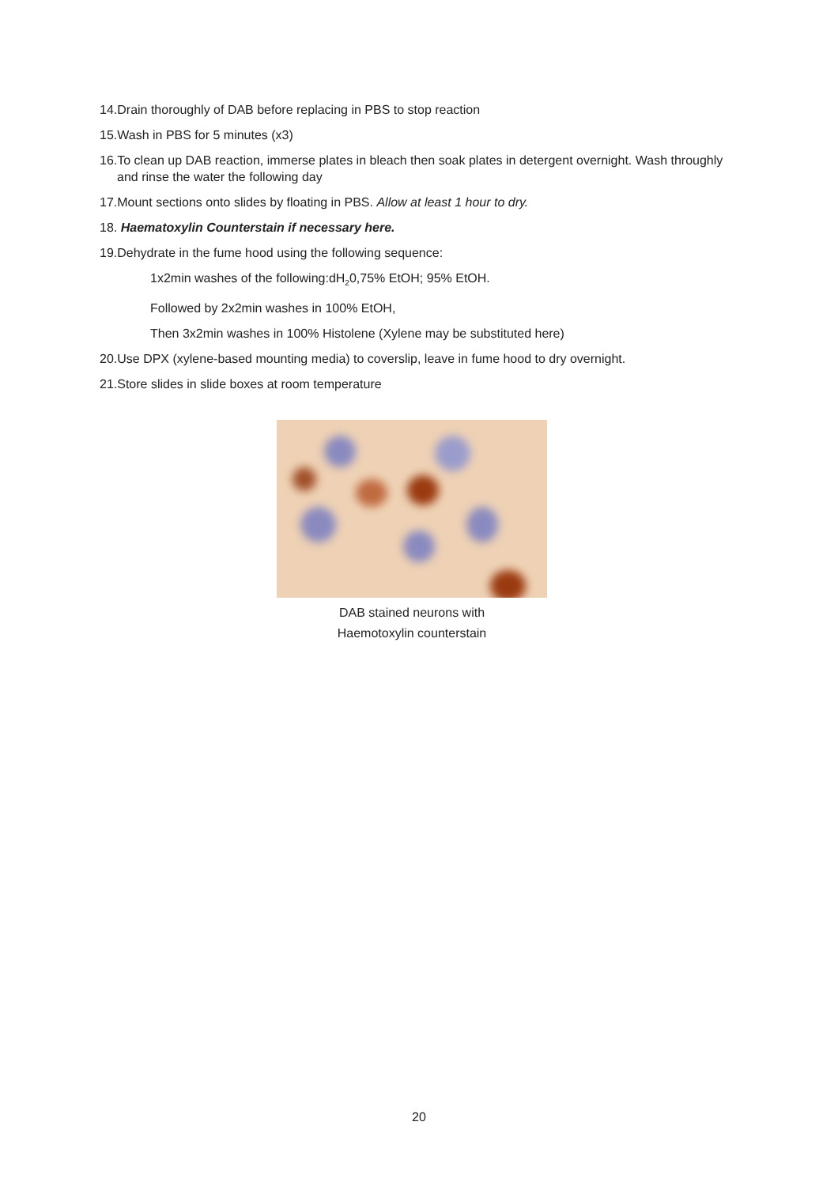14.Drain thoroughly of DAB before replacing in PBS to stop reaction
15.Wash in PBS for 5 minutes (x3)
16.To clean up DAB reaction, immerse plates in bleach then soak plates in detergent overnight. Wash throughly and rinse the water the following day
17.Mount sections onto slides by floating in PBS. Allow at least 1 hour to dry.
18. Haematoxylin Counterstain if necessary here.
19.Dehydrate in the fume hood using the following sequence:
1x2min washes of the following:dH<sub>2</sub>0,75% EtOH; 95% EtOH.
Followed by 2x2min washes in 100% EtOH,
Then 3x2min washes in 100% Histolene (Xylene may be substituted here)
20.Use DPX (xylene-based mounting media) to coverslip, leave in fume hood to dry overnight.
21.Store slides in slide boxes at room temperature
DAB stained neurons with
Haemotoxylin counterstain
20